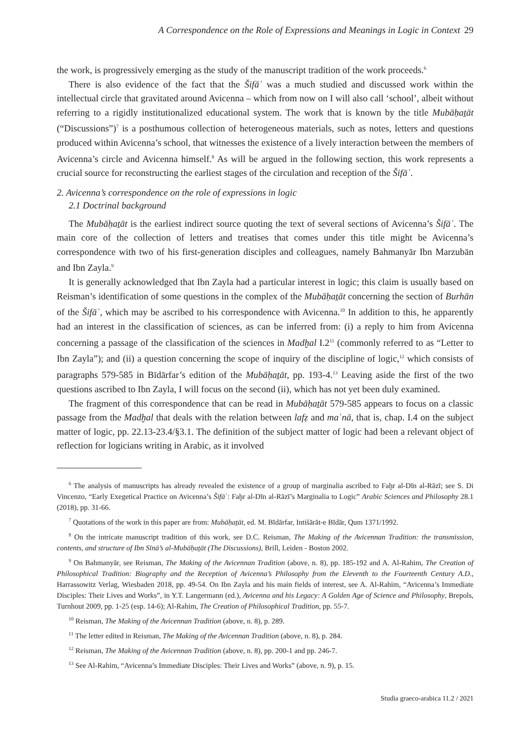A Correspondence on the Role of Expressions and Meanings in Logic in Context 29
the work, is progressively emerging as the study of the manuscript tradition of the work proceeds.<sup>6</sup>
There is also evidence of the fact that the Šifāʾ was a much studied and discussed work within the intellectual circle that gravitated around Avicenna – which from now on I will also call ‘school’, albeit without referring to a rigidly institutionalized educational system. The work that is known by the title Mubāḥaṯāt (“Discussions”)<sup>7</sup> is a posthumous collection of heterogeneous materials, such as notes, letters and questions produced within Avicenna’s school, that witnesses the existence of a lively interaction between the members of Avicenna’s circle and Avicenna himself.<sup>8</sup> As will be argued in the following section, this work represents a crucial source for reconstructing the earliest stages of the circulation and reception of the Šifāʾ.
2. Avicenna’s correspondence on the role of expressions in logic
2.1 Doctrinal background
The Mubāḥaṯāt is the earliest indirect source quoting the text of several sections of Avicenna’s Šifāʾ. The main core of the collection of letters and treatises that comes under this title might be Avicenna’s correspondence with two of his first-generation disciples and colleagues, namely Bahmanyār Ibn Marzubān and Ibn Zayla.<sup>9</sup>
It is generally acknowledged that Ibn Zayla had a particular interest in logic; this claim is usually based on Reisman’s identification of some questions in the complex of the Mubāḥaṯāt concerning the section of Burhān of the Šifāʾ, which may be ascribed to his correspondence with Avicenna.<sup>10</sup> In addition to this, he apparently had an interest in the classification of sciences, as can be inferred from: (i) a reply to him from Avicenna concerning a passage of the classification of the sciences in Madḫal I.2<sup>11</sup> (commonly referred to as “Letter to Ibn Zayla”); and (ii) a question concerning the scope of inquiry of the discipline of logic,<sup>12</sup> which consists of paragraphs 579-585 in Bīdārfar’s edition of the Mubāḥaṯāt, pp. 193-4.<sup>13</sup> Leaving aside the first of the two questions ascribed to Ibn Zayla, I will focus on the second (ii), which has not yet been duly examined.
The fragment of this correspondence that can be read in Mubāḥaṯāt 579-585 appears to focus on a classic passage from the Madḫal that deals with the relation between lafẓ and maʿnā, that is, chap. I.4 on the subject matter of logic, pp. 22.13-23.4/§3.1. The definition of the subject matter of logic had been a relevant object of reflection for logicians writing in Arabic, as it involved
<sup>6</sup> The analysis of manuscripts has already revealed the existence of a group of marginalia ascribed to Faḫr al-Dīn al-Rāzī; see S. Di Vincenzo, “Early Exegetical Practice on Avicenna’s Šifāʾ: Faḫr al-Dīn al-Rāzī’s Marginalia to Logic” Arabic Sciences and Philosophy 28.1 (2018), pp. 31-66.
<sup>7</sup> Quotations of the work in this paper are from: Mubāḥaṯāt, ed. M. Bīdārfar, Intišārāt-e Bīdār, Qum 1371/1992.
<sup>8</sup> On the intricate manuscript tradition of this work, see D.C. Reisman, The Making of the Avicennan Tradition: the transmission, contents, and structure of Ibn Sīnā’s al-Mubāḥaṯāt (The Discussions), Brill, Leiden - Boston 2002.
<sup>9</sup> On Bahmanyār, see Reisman, The Making of the Avicennan Tradition (above, n. 8), pp. 185-192 and A. Al-Rahim, The Creation of Philosophical Tradition: Biography and the Reception of Avicenna’s Philosophy from the Eleventh to the Fourteenth Century A.D., Harrassowitz Verlag, Wiesbaden 2018, pp. 49-54. On Ibn Zayla and his main fields of interest, see A. Al-Rahim, “Avicenna’s Immediate Disciples: Their Lives and Works”, in Y.T. Langermann (ed.), Avicenna and his Legacy: A Golden Age of Science and Philosophy, Brepols, Turnhout 2009, pp. 1-25 (esp. 14-6); Al-Rahim, The Creation of Philosophical Tradition, pp. 55-7.
<sup>10</sup> Reisman, The Making of the Avicennan Tradition (above, n. 8), p. 289.
<sup>11</sup> The letter edited in Reisman, The Making of the Avicennan Tradition (above, n. 8), p. 284.
<sup>12</sup> Reisman, The Making of the Avicennan Tradition (above, n. 8), pp. 200-1 and pp. 246-7.
<sup>13</sup> See Al-Rahim, “Avicenna’s Immediate Disciples: Their Lives and Works” (above, n. 9), p. 15.
Studia graeco-arabica 11.2 / 2021